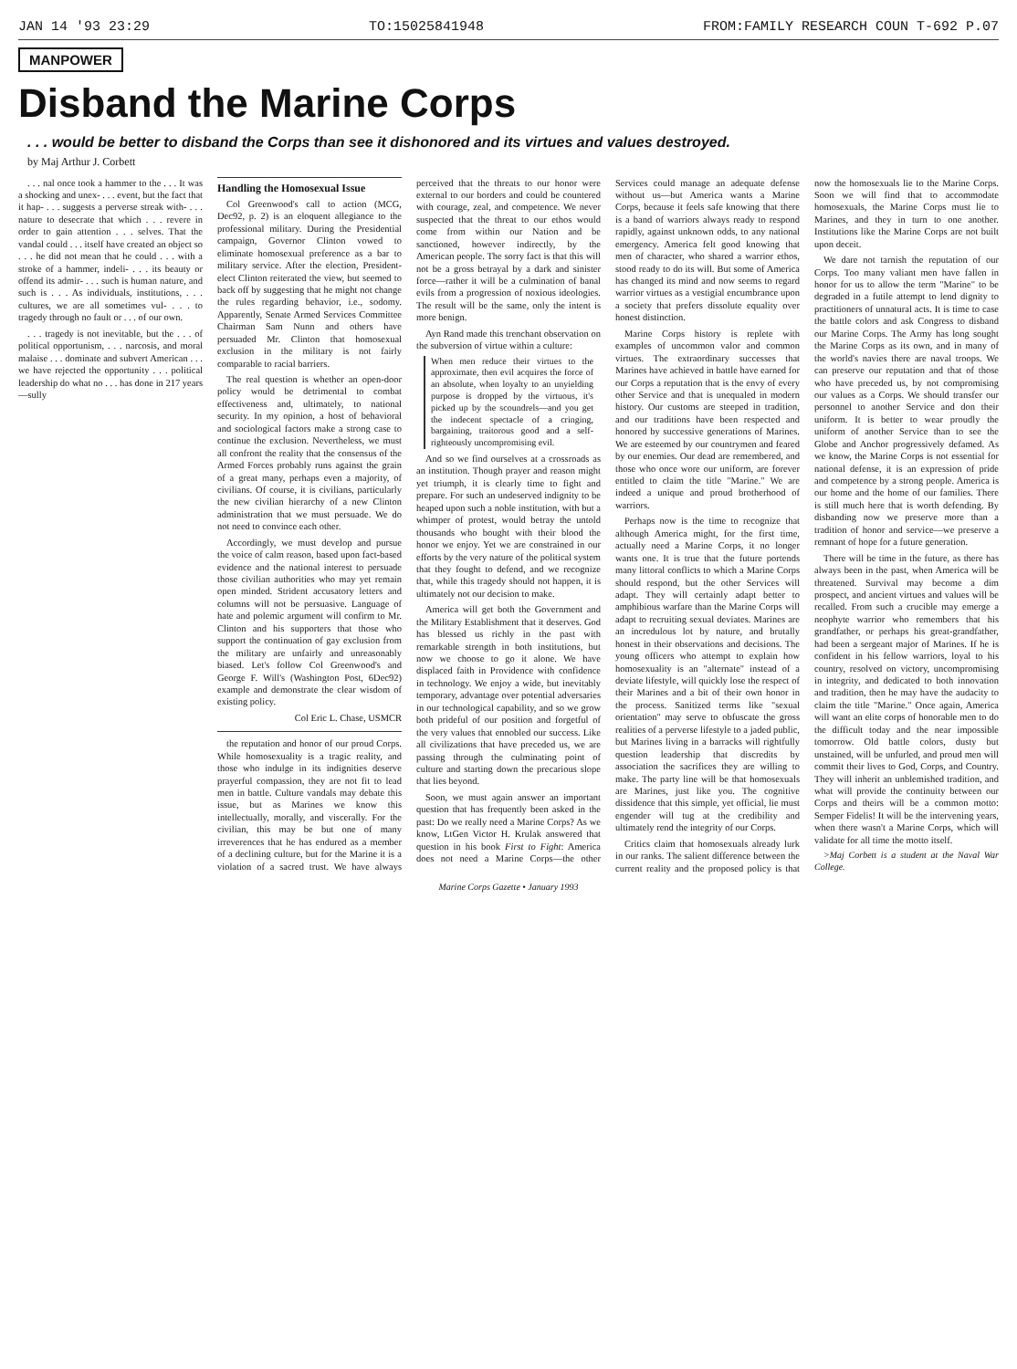JAN 14 '93 23:29 TO:15025841948 FROM:FAMILY RESEARCH COUN T-692 P.07
MANPOWER
Disband the Marine Corps
. . . would be better to disband the Corps than see it dishonored and its virtues and values destroyed.
by Maj Arthur J. Corbett
. . . nal once took a hammer to the . . . It was a shocking and unex- . . . event, but the fact that it hap- . . . suggests a perverse streak with- . . . nature to desecrate that which . . . revere in order to gain attention . . . selves. That the vandal could . . . itself have created an object so . . . he did not mean that he could . . . with a stroke of a hammer, indeli- . . . its beauty or offend its admir- . . . such is human nature, and such is . . . As individuals, institutions, . . . cultures, we are all sometimes vul- . . . to tragedy through no fault or . . . of our own.
. . . tragedy is not inevitable, but the . . . of political opportunism, . . . narcosis, and moral malaise . . . dominate and subvert American . . . we have rejected the opportunity . . . political leadership do what no . . . has done in 217 years—sully
Handling the Homosexual Issue
Col Greenwood's call to action (MCG, Dec92, p. 2) is an eloquent allegiance to the professional military. During the Presidential campaign, Governor Clinton vowed to eliminate homosexual preference as a bar to military service. After the election, President-elect Clinton reiterated the view, but seemed to back off by suggesting that he might not change the rules regarding behavior, i.e., sodomy. Apparently, Senate Armed Services Committee Chairman Sam Nunn and others have persuaded Mr. Clinton that homosexual exclusion in the military is not fairly comparable to racial barriers.
The real question is whether an open-door policy would be detrimental to combat effectiveness and, ultimately, to national security. In my opinion, a host of behavioral and sociological factors make a strong case to continue the exclusion. Nevertheless, we must all confront the reality that the consensus of the Armed Forces probably runs against the grain of a great many, perhaps even a majority, of civilians. Of course, it is civilians, particularly the new civilian hierarchy of a new Clinton administration that we must persuade. We do not need to convince each other.
Accordingly, we must develop and pursue the voice of calm reason, based upon fact-based evidence and the national interest to persuade those civilian authorities who may yet remain open minded. Strident accusatory letters and columns will not be persuasive. Language of hate and polemic argument will confirm to Mr. Clinton and his supporters that those who support the continuation of gay exclusion from the military are unfairly and unreasonably biased. Let's follow Col Greenwood's and George F. Will's (Washington Post, 6Dec92) example and demonstrate the clear wisdom of existing policy.
Col Eric L. Chase, USMCR
the reputation and honor of our proud Corps. While homosexuality is a tragic reality, and those who indulge in its indignities deserve prayerful compassion, they are not fit to lead men in battle. Culture vandals may debate this issue, but as Marines we know this intellectually, morally, and viscerally. For the civilian, this may be but one of many irreverences that he has endured as a member of a declining culture, but for the Marine it is a violation of a sacred trust. We have always perceived that the threats to our honor were external to our borders and could be countered with courage, zeal, and competence. We never suspected that the threat to our ethos would come from within our Nation and be sanctioned, however indirectly, by the American people. The sorry fact is that this will not be a gross betrayal by a dark and sinister force—rather it will be a culmination of banal evils from a progression of noxious ideologies. The result will be the same, only the intent is more benign.
Ayn Rand made this trenchant observation on the subversion of virtue within a culture:
When men reduce their virtues to the approximate, then evil acquires the force of an absolute, when loyalty to an unyielding purpose is dropped by the virtuous, it's picked up by the scoundrels—and you get the indecent spectacle of a cringing, bargaining, traitorous good and a self-righteously uncompromising evil.
And so we find ourselves at a crossroads as an institution. Though prayer and reason might yet triumph, it is clearly time to fight and prepare. For such an undeserved indignity to be heaped upon such a noble institution, with but a whimper of protest, would betray the untold thousands who bought with their blood the honor we enjoy. Yet we are constrained in our efforts by the very nature of the political system that they fought to defend, and we recognize that, while this tragedy should not happen, it is ultimately not our decision to make.
America will get both the Government and the Military Establishment that it deserves. God has blessed us richly in the past with remarkable strength in both institutions, but now we choose to go it alone. We have displaced faith in Providence with confidence in technology. We enjoy a wide, but inevitably temporary, advantage over potential adversaries in our technological capability, and so we grow both prideful of our position and forgetful of the very values that ennobled our success. Like all civilizations that have preceded us, we are passing through the culminating point of culture and starting down the precarious slope that lies beyond.
Soon, we must again answer an important question that has frequently been asked in the past: Do we really need a Marine Corps? As we know, LtGen Victor H. Krulak answered that question in his book First to Fight: America does not need a Marine Corps—the other Services could manage an adequate defense without us—but America wants a Marine Corps, because it feels safe knowing that there is a band of warriors always ready to respond rapidly, against unknown odds, to any national emergency. America felt good knowing that men of character, who shared a warrior ethos, stood ready to do its will. But some of America has changed its mind and now seems to regard warrior virtues as a vestigial encumbrance upon a society that prefers dissolute equality over honest distinction.
Marine Corps history is replete with examples of uncommon valor and common virtues. The extraordinary successes that Marines have achieved in battle have earned for our Corps a reputation that is the envy of every other Service and that is unequaled in modern history. Our customs are steeped in tradition, and our traditions have been respected and honored by successive generations of Marines. We are esteemed by our countrymen and feared by our enemies. Our dead are remembered, and those who once wore our uniform, are forever entitled to claim the title "Marine." We are indeed a unique and proud brotherhood of warriors.
Perhaps now is the time to recognize that although America might, for the first time, actually need a Marine Corps, it no longer wants one. It is true that the future portends many littoral conflicts to which a Marine Corps should respond, but the other Services will adapt. They will certainly adapt better to amphibious warfare than the Marine Corps will adapt to recruiting sexual deviates. Marines are an incredulous lot by nature, and brutally honest in their observations and decisions. The young officers who attempt to explain how homosexuality is an "alternate" instead of a deviate lifestyle, will quickly lose the respect of their Marines and a bit of their own honor in the process. Sanitized terms like "sexual orientation" may serve to obfuscate the gross realities of a perverse lifestyle to a jaded public, but Marines living in a barracks will rightfully question leadership that discredits by association the sacrifices they are willing to make. The party line will be that homosexuals are Marines, just like you. The cognitive dissidence that this simple, yet official, lie must engender will tug at the credibility and ultimately rend the integrity of our Corps.
Critics claim that homosexuals already lurk in our ranks. The salient difference between the current reality and the proposed policy is that now the homosexuals lie to the Marine Corps. Soon we will find that to accommodate homosexuals, the Marine Corps must lie to Marines, and they in turn to one another. Institutions like the Marine Corps are not built upon deceit.
We dare not tarnish the reputation of our Corps. Too many valiant men have fallen in honor for us to allow the term "Marine" to be degraded in a futile attempt to lend dignity to practitioners of unnatural acts. It is time to case the battle colors and ask Congress to disband our Marine Corps. The Army has long sought the Marine Corps as its own, and in many of the world's navies there are naval troops. We can preserve our reputation and that of those who have preceded us, by not compromising our values as a Corps. We should transfer our personnel to another Service and don their uniform. It is better to wear proudly the uniform of another Service than to see the Globe and Anchor progressively defamed. As we know, the Marine Corps is not essential for national defense, it is an expression of pride and competence by a strong people. America is our home and the home of our families. There is still much here that is worth defending. By disbanding now we preserve more than a tradition of honor and service—we preserve a remnant of hope for a future generation.
There will be time in the future, as there has always been in the past, when America will be threatened. Survival may become a dim prospect, and ancient virtues and values will be recalled. From such a crucible may emerge a neophyte warrior who remembers that his grandfather, or perhaps his great-grandfather, had been a sergeant major of Marines. If he is confident in his fellow warriors, loyal to his country, resolved on victory, uncompromising in integrity, and dedicated to both innovation and tradition, then he may have the audacity to claim the title "Marine." Once again, America will want an elite corps of honorable men to do the difficult today and the near impossible tomorrow. Old battle colors, dusty but unstained, will be unfurled, and proud men will commit their lives to God, Corps, and Country. They will inherit an unblemished tradition, and what will provide the continuity between our Corps and theirs will be a common motto: Semper Fidelis! It will be the intervening years, when there wasn't a Marine Corps, which will validate for all time the motto itself.
>Maj Corbett is a student at the Naval War College.
Marine Corps Gazette • January 1993